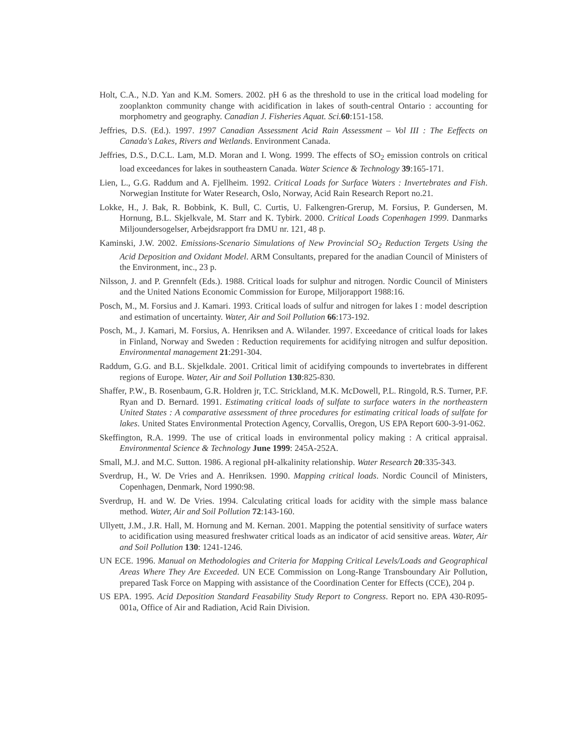Holt, C.A., N.D. Yan and K.M. Somers. 2002. pH 6 as the threshold to use in the critical load modeling for zooplankton community change with acidification in lakes of south-central Ontario : accounting for morphometry and geography. Canadian J. Fisheries Aquat. Sci. 60:151-158.
Jeffries, D.S. (Ed.). 1997. 1997 Canadian Assessment Acid Rain Assessment – Vol III : The Eeffects on Canada's Lakes, Rivers and Wetlands. Environment Canada.
Jeffries, D.S., D.C.L. Lam, M.D. Moran and I. Wong. 1999. The effects of SO<sub>2</sub> emission controls on critical load exceedances for lakes in southeastern Canada. Water Science & Technology 39:165-171.
Lien, L., G.G. Raddum and A. Fjellheim. 1992. Critical Loads for Surface Waters : Invertebrates and Fish. Norwegian Institute for Water Research, Oslo, Norway, Acid Rain Research Report no.21.
Lokke, H., J. Bak, R. Bobbink, K. Bull, C. Curtis, U. Falkengren-Grerup, M. Forsius, P. Gundersen, M. Hornung, B.L. Skjelkvale, M. Starr and K. Tybirk. 2000. Critical Loads Copenhagen 1999. Danmarks Miljoundersogelser, Arbejdsrapport fra DMU nr. 121, 48 p.
Kaminski, J.W. 2002. Emissions-Scenario Simulations of New Provincial SO<sub>2</sub> Reduction Tergets Using the Acid Deposition and Oxidant Model. ARM Consultants, prepared for the anadian Council of Ministers of the Environment, inc., 23 p.
Nilsson, J. and P. Grennfelt (Eds.). 1988. Critical loads for sulphur and nitrogen. Nordic Council of Ministers and the United Nations Economic Commission for Europe, Miljorapport 1988:16.
Posch, M., M. Forsius and J. Kamari. 1993. Critical loads of sulfur and nitrogen for lakes I : model description and estimation of uncertainty. Water, Air and Soil Pollution 66:173-192.
Posch, M., J. Kamari, M. Forsius, A. Henriksen and A. Wilander. 1997. Exceedance of critical loads for lakes in Finland, Norway and Sweden : Reduction requirements for acidifying nitrogen and sulfur deposition. Environmental management 21:291-304.
Raddum, G.G. and B.L. Skjelkdale. 2001. Critical limit of acidifying compounds to invertebrates in different regions of Europe. Water, Air and Soil Pollution 130:825-830.
Shaffer, P.W., B. Rosenbaum, G.R. Holdren jr, T.C. Strickland, M.K. McDowell, P.L. Ringold, R.S. Turner, P.F. Ryan and D. Bernard. 1991. Estimating critical loads of sulfate to surface waters in the northeastern United States : A comparative assessment of three procedures for estimating critical loads of sulfate for lakes. United States Environmental Protection Agency, Corvallis, Oregon, US EPA Report 600-3-91-062.
Skeffington, R.A. 1999. The use of critical loads in environmental policy making : A critical appraisal. Environmental Science & Technology June 1999: 245A-252A.
Small, M.J. and M.C. Sutton. 1986. A regional pH-alkalinity relationship. Water Research 20:335-343.
Sverdrup, H., W. De Vries and A. Henriksen. 1990. Mapping critical loads. Nordic Council of Ministers, Copenhagen, Denmark, Nord 1990:98.
Sverdrup, H. and W. De Vries. 1994. Calculating critical loads for acidity with the simple mass balance method. Water, Air and Soil Pollution 72:143-160.
Ullyett, J.M., J.R. Hall, M. Hornung and M. Kernan. 2001. Mapping the potential sensitivity of surface waters to acidification using measured freshwater critical loads as an indicator of acid sensitive areas. Water, Air and Soil Pollution 130: 1241-1246.
UN ECE. 1996. Manual on Methodologies and Criteria for Mapping Critical Levels/Loads and Geographical Areas Where They Are Exceeded. UN ECE Commission on Long-Range Transboundary Air Pollution, prepared Task Force on Mapping with assistance of the Coordination Center for Effects (CCE), 204 p.
US EPA. 1995. Acid Deposition Standard Feasability Study Report to Congress. Report no. EPA 430-R095-001a, Office of Air and Radiation, Acid Rain Division.